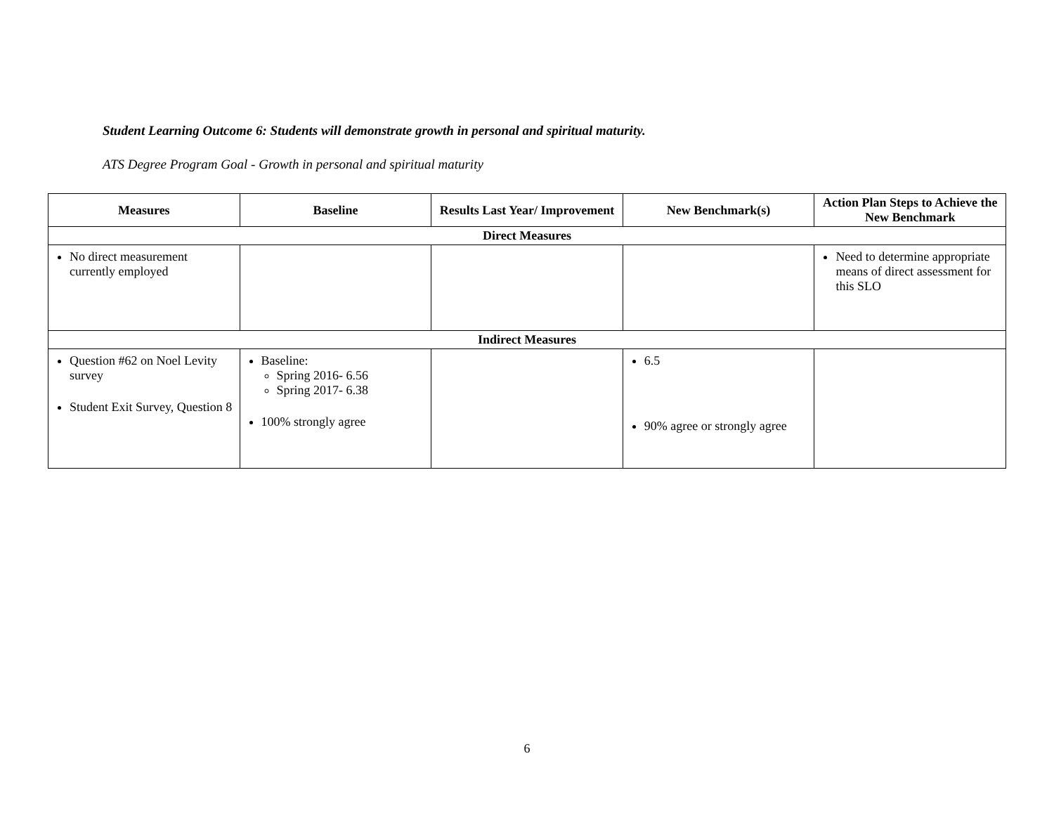Student Learning Outcome 6: Students will demonstrate growth in personal and spiritual maturity.
ATS Degree Program Goal - Growth in personal and spiritual maturity
| Measures | Baseline | Results Last Year/ Improvement | New Benchmark(s) | Action Plan Steps to Achieve the New Benchmark |
| --- | --- | --- | --- | --- |
| Direct Measures | | | | |
| No direct measurement currently employed | | | | Need to determine appropriate means of direct assessment for this SLO |
| Indirect Measures | | | | |
| Question #62 on Noel Levity survey Student Exit Survey, Question 8 | Baseline: Spring 2016- 6.56 Spring 2017- 6.38 100% strongly agree | | 6.5 90% agree or strongly agree | |
6